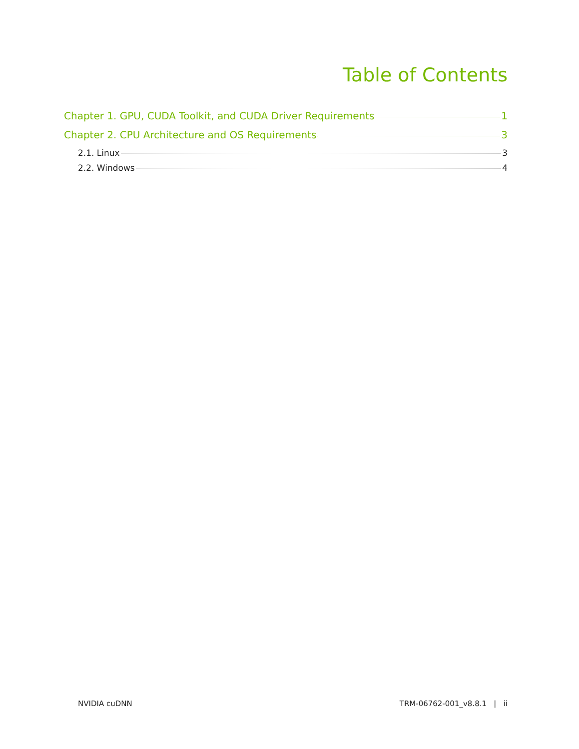Table of Contents
Chapter 1. GPU, CUDA Toolkit, and CUDA Driver Requirements 1
Chapter 2. CPU Architecture and OS Requirements 3
2.1. Linux 3
2.2. Windows 4
NVIDIA cuDNN TRM-06762-001_v8.8.1 | ii